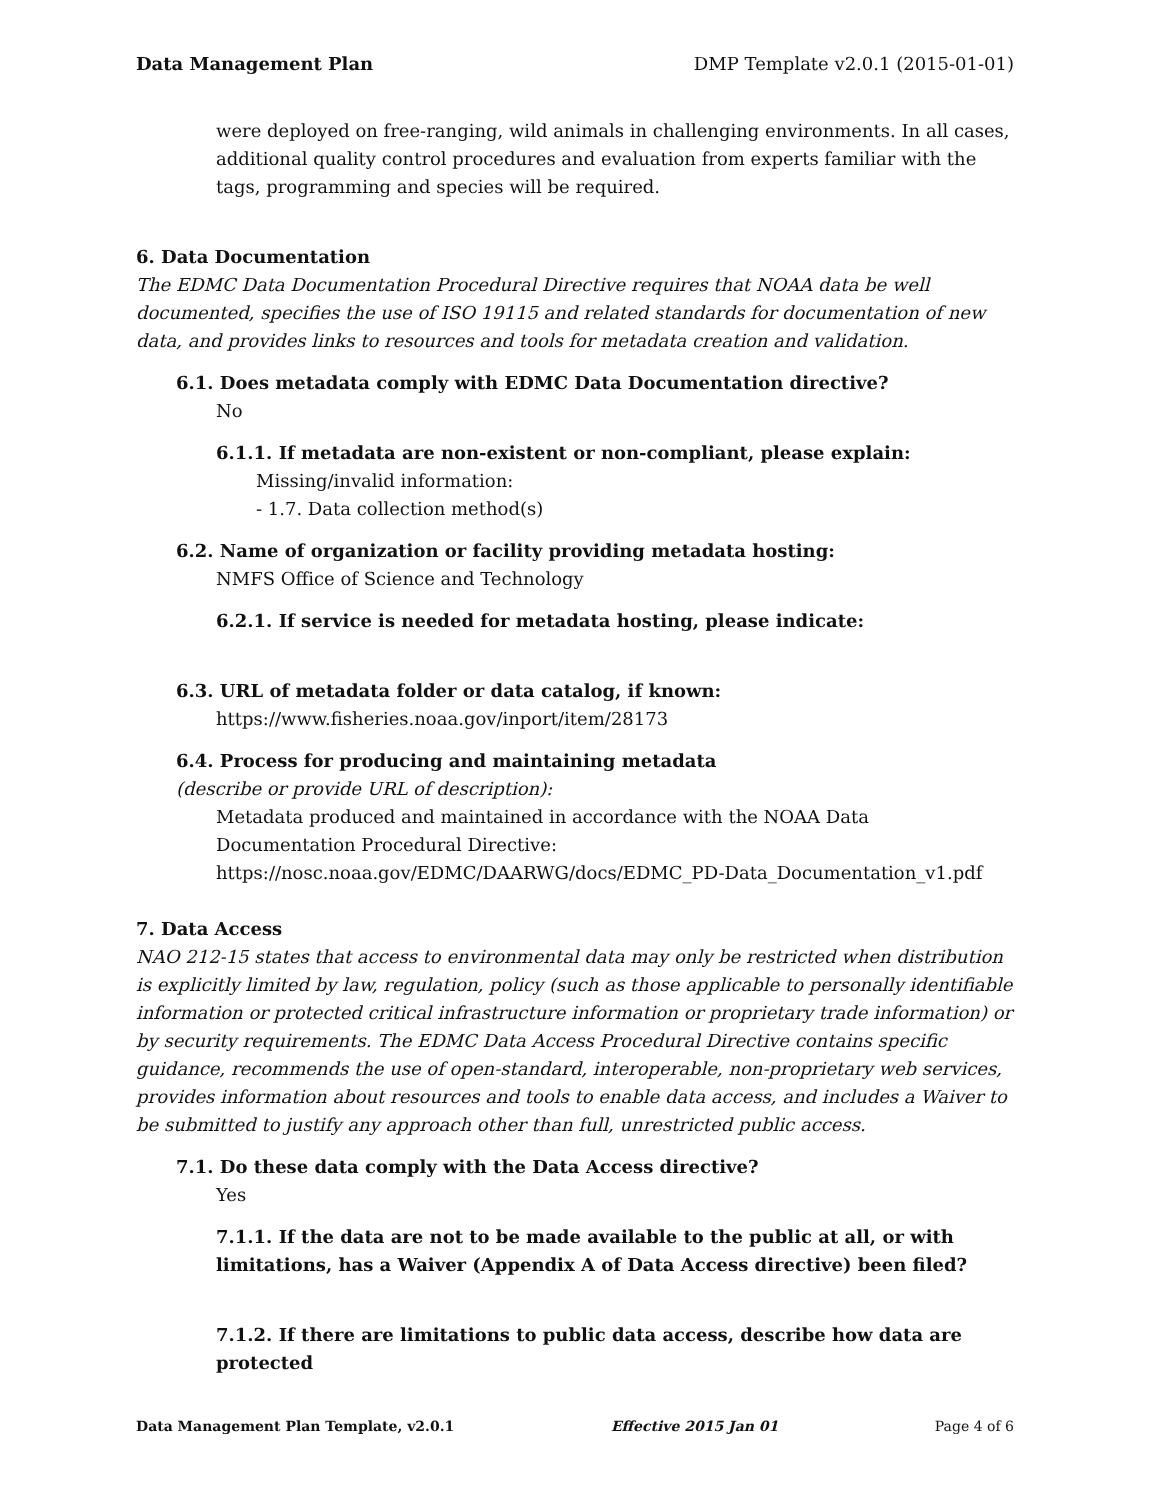Data Management Plan DMP Template v2.0.1 (2015-01-01)
were deployed on free-ranging, wild animals in challenging environments. In all cases, additional quality control procedures and evaluation from experts familiar with the tags, programming and species will be required.
6. Data Documentation
The EDMC Data Documentation Procedural Directive requires that NOAA data be well documented, specifies the use of ISO 19115 and related standards for documentation of new data, and provides links to resources and tools for metadata creation and validation.
6.1. Does metadata comply with EDMC Data Documentation directive?
No
6.1.1. If metadata are non-existent or non-compliant, please explain:
Missing/invalid information:
- 1.7. Data collection method(s)
6.2. Name of organization or facility providing metadata hosting:
NMFS Office of Science and Technology
6.2.1. If service is needed for metadata hosting, please indicate:
6.3. URL of metadata folder or data catalog, if known:
https://www.fisheries.noaa.gov/inport/item/28173
6.4. Process for producing and maintaining metadata
(describe or provide URL of description):
Metadata produced and maintained in accordance with the NOAA Data Documentation Procedural Directive: https://nosc.noaa.gov/EDMC/DAARWG/docs/EDMC_PD-Data_Documentation_v1.pdf
7. Data Access
NAO 212-15 states that access to environmental data may only be restricted when distribution is explicitly limited by law, regulation, policy (such as those applicable to personally identifiable information or protected critical infrastructure information or proprietary trade information) or by security requirements. The EDMC Data Access Procedural Directive contains specific guidance, recommends the use of open-standard, interoperable, non-proprietary web services, provides information about resources and tools to enable data access, and includes a Waiver to be submitted to justify any approach other than full, unrestricted public access.
7.1. Do these data comply with the Data Access directive?
Yes
7.1.1. If the data are not to be made available to the public at all, or with limitations, has a Waiver (Appendix A of Data Access directive) been filed?
7.1.2. If there are limitations to public data access, describe how data are protected
Data Management Plan Template, v2.0.1 Effective 2015 Jan 01 Page 4 of 6